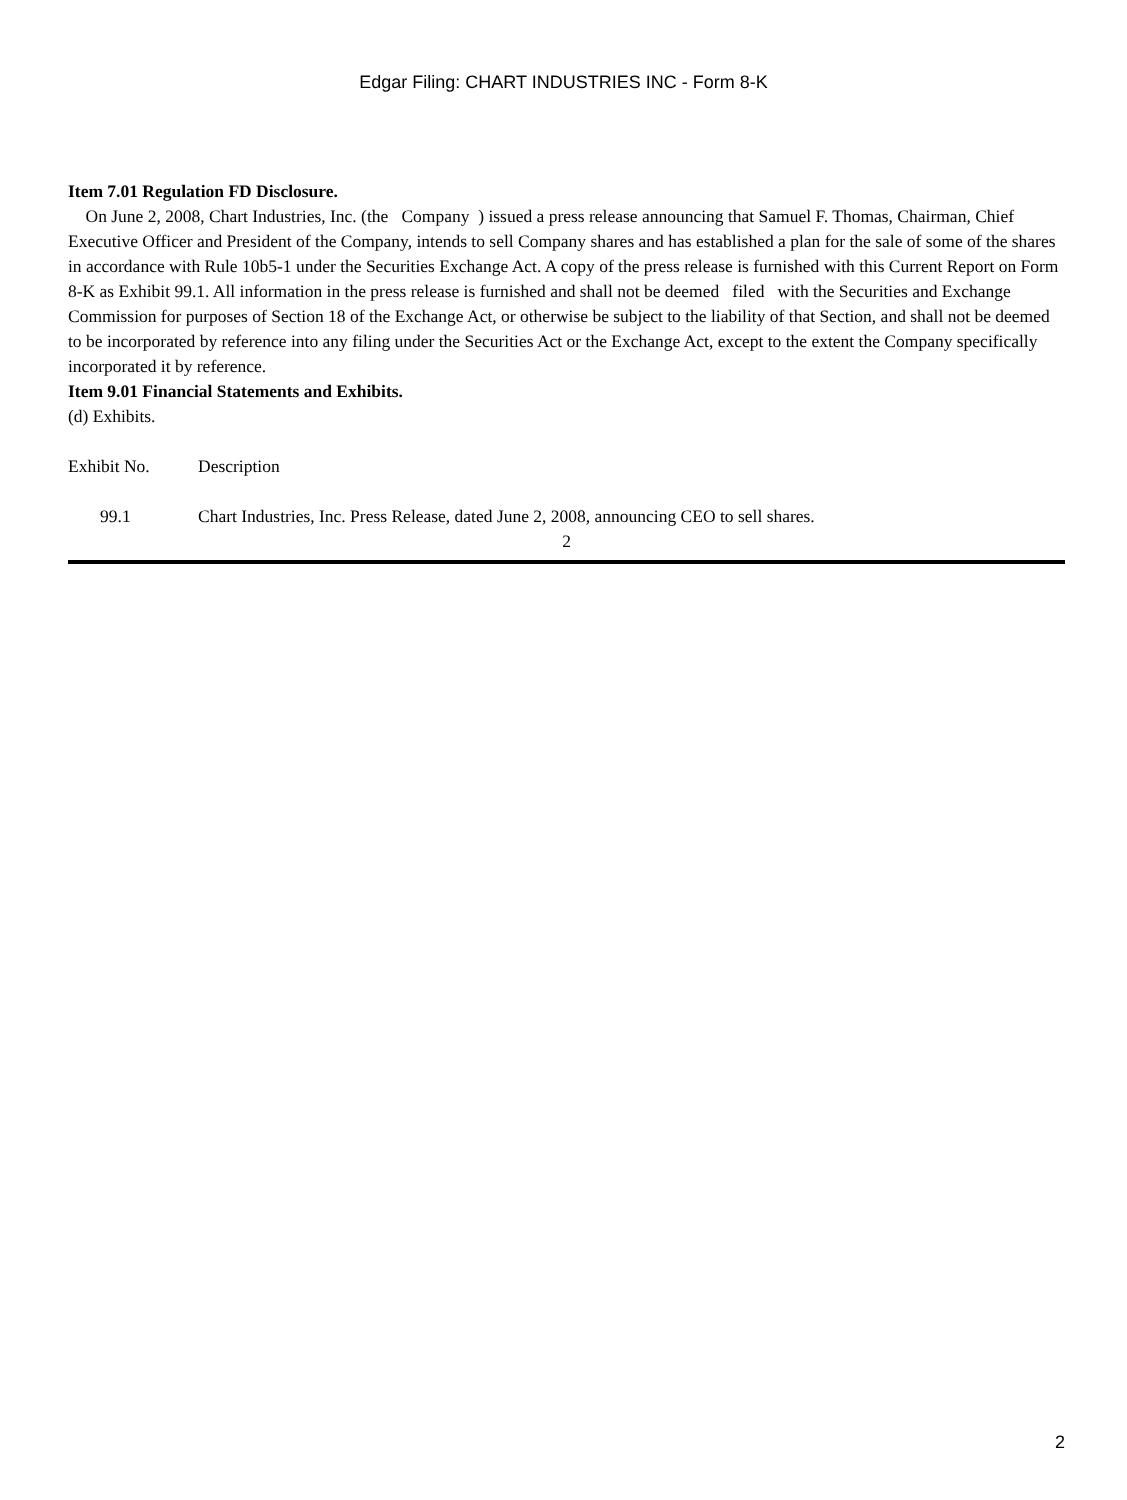Edgar Filing: CHART INDUSTRIES INC - Form 8-K
Item 7.01 Regulation FD Disclosure.
On June 2, 2008, Chart Industries, Inc. (the Company ) issued a press release announcing that Samuel F. Thomas, Chairman, Chief Executive Officer and President of the Company, intends to sell Company shares and has established a plan for the sale of some of the shares in accordance with Rule 10b5-1 under the Securities Exchange Act. A copy of the press release is furnished with this Current Report on Form 8-K as Exhibit 99.1. All information in the press release is furnished and shall not be deemed filed with the Securities and Exchange Commission for purposes of Section 18 of the Exchange Act, or otherwise be subject to the liability of that Section, and shall not be deemed to be incorporated by reference into any filing under the Securities Act or the Exchange Act, except to the extent the Company specifically incorporated it by reference.
Item 9.01 Financial Statements and Exhibits.
(d) Exhibits.
| Exhibit No. | Description |
| 99.1 | Chart Industries, Inc. Press Release, dated June 2, 2008, announcing CEO to sell shares. |
2
2